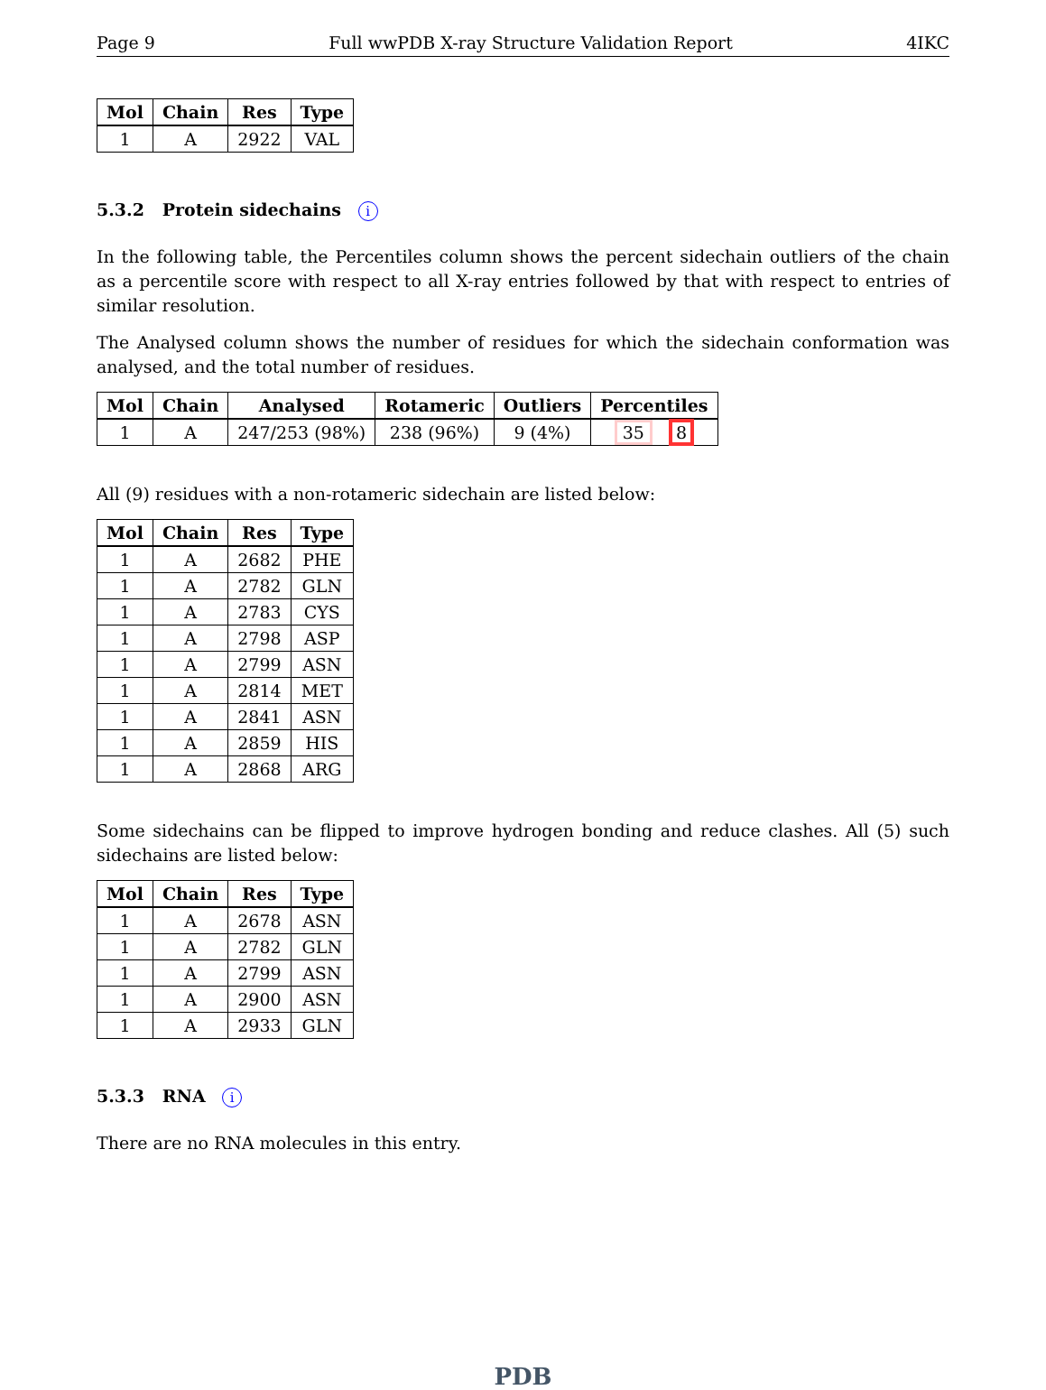Page 9 Full wwPDB X-ray Structure Validation Report 4IKC
| Mol | Chain | Res | Type |
| --- | --- | --- | --- |
| 1 | A | 2922 | VAL |
5.3.2 Protein sidechains i
In the following table, the Percentiles column shows the percent sidechain outliers of the chain as a percentile score with respect to all X-ray entries followed by that with respect to entries of similar resolution.
The Analysed column shows the number of residues for which the sidechain conformation was analysed, and the total number of residues.
| Mol | Chain | Analysed | Rotameric | Outliers | Percentiles |
| --- | --- | --- | --- | --- | --- |
| 1 | A | 247/253 (98%) | 238 (96%) | 9 (4%) | 35 8 |
All (9) residues with a non-rotameric sidechain are listed below:
| Mol | Chain | Res | Type |
| --- | --- | --- | --- |
| 1 | A | 2682 | PHE |
| 1 | A | 2782 | GLN |
| 1 | A | 2783 | CYS |
| 1 | A | 2798 | ASP |
| 1 | A | 2799 | ASN |
| 1 | A | 2814 | MET |
| 1 | A | 2841 | ASN |
| 1 | A | 2859 | HIS |
| 1 | A | 2868 | ARG |
Some sidechains can be flipped to improve hydrogen bonding and reduce clashes. All (5) such sidechains are listed below:
| Mol | Chain | Res | Type |
| --- | --- | --- | --- |
| 1 | A | 2678 | ASN |
| 1 | A | 2782 | GLN |
| 1 | A | 2799 | ASN |
| 1 | A | 2900 | ASN |
| 1 | A | 2933 | GLN |
5.3.3 RNA i
There are no RNA molecules in this entry.
PDB